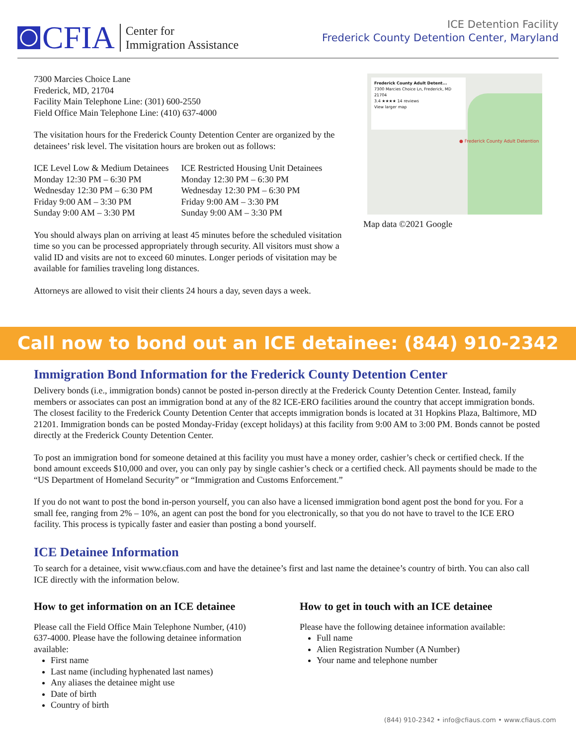CFIA Center for
Immigration Assistance
ICE Detention Facility
Frederick County Detention Center, Maryland
7300 Marcies Choice Lane
Frederick, MD, 21704
Facility Main Telephone Line: (301) 600-2550
Field Office Main Telephone Line: (410) 637-4000
The visitation hours for the Frederick County Detention Center are organized by the detainees’ risk level. The visitation hours are broken out as follows:
ICE Level Low & Medium Detainees
Monday 12:30 PM – 6:30 PM
Wednesday 12:30 PM – 6:30 PM
Friday 9:00 AM – 3:30 PM
Sunday 9:00 AM – 3:30 PM
ICE Restricted Housing Unit Detainees
Monday 12:30 PM – 6:30 PM
Wednesday 12:30 PM – 6:30 PM
Friday 9:00 AM – 3:30 PM
Sunday 9:00 AM – 3:30 PM
You should always plan on arriving at least 45 minutes before the scheduled visitation time so you can be processed appropriately through security. All visitors must show a valid ID and visits are not to exceed 60 minutes. Longer periods of visitation may be available for families traveling long distances.
Attorneys are allowed to visit their clients 24 hours a day, seven days a week.
Frederick County Adult Detent...
7300 Marcies Choice Ln, Frederick, MD 21704
3.4 ★★★★ 14 reviews
View larger map
● Frederick County Adult Detention
Map data ©2021 Google
Call now to bond out an ICE detainee: (844) 910-2342
Immigration Bond Information for the Frederick County Detention Center
Delivery bonds (i.e., immigration bonds) cannot be posted in-person directly at the Frederick County Detention Center. Instead, family members or associates can post an immigration bond at any of the 82 ICE-ERO facilities around the country that accept immigration bonds. The closest facility to the Frederick County Detention Center that accepts immigration bonds is located at 31 Hopkins Plaza, Baltimore, MD 21201. Immigration bonds can be posted Monday-Friday (except holidays) at this facility from 9:00 AM to 3:00 PM. Bonds cannot be posted directly at the Frederick County Detention Center.
To post an immigration bond for someone detained at this facility you must have a money order, cashier’s check or certified check. If the bond amount exceeds $10,000 and over, you can only pay by single cashier’s check or a certified check. All payments should be made to the “US Department of Homeland Security” or “Immigration and Customs Enforcement.”
If you do not want to post the bond in-person yourself, you can also have a licensed immigration bond agent post the bond for you. For a small fee, ranging from 2% – 10%, an agent can post the bond for you electronically, so that you do not have to travel to the ICE ERO facility. This process is typically faster and easier than posting a bond yourself.
ICE Detainee Information
To search for a detainee, visit www.cfiaus.com and have the detainee’s first and last name the detainee’s country of birth. You can also call ICE directly with the information below.
How to get information on an ICE detainee
Please call the Field Office Main Telephone Number, (410) 637-4000. Please have the following detainee information available:
First name
Last name (including hyphenated last names)
Any aliases the detainee might use
Date of birth
Country of birth
How to get in touch with an ICE detainee
Please have the following detainee information available:
Full name
Alien Registration Number (A Number)
Your name and telephone number
(844) 910-2342 • info@cfiaus.com • www.cfiaus.com